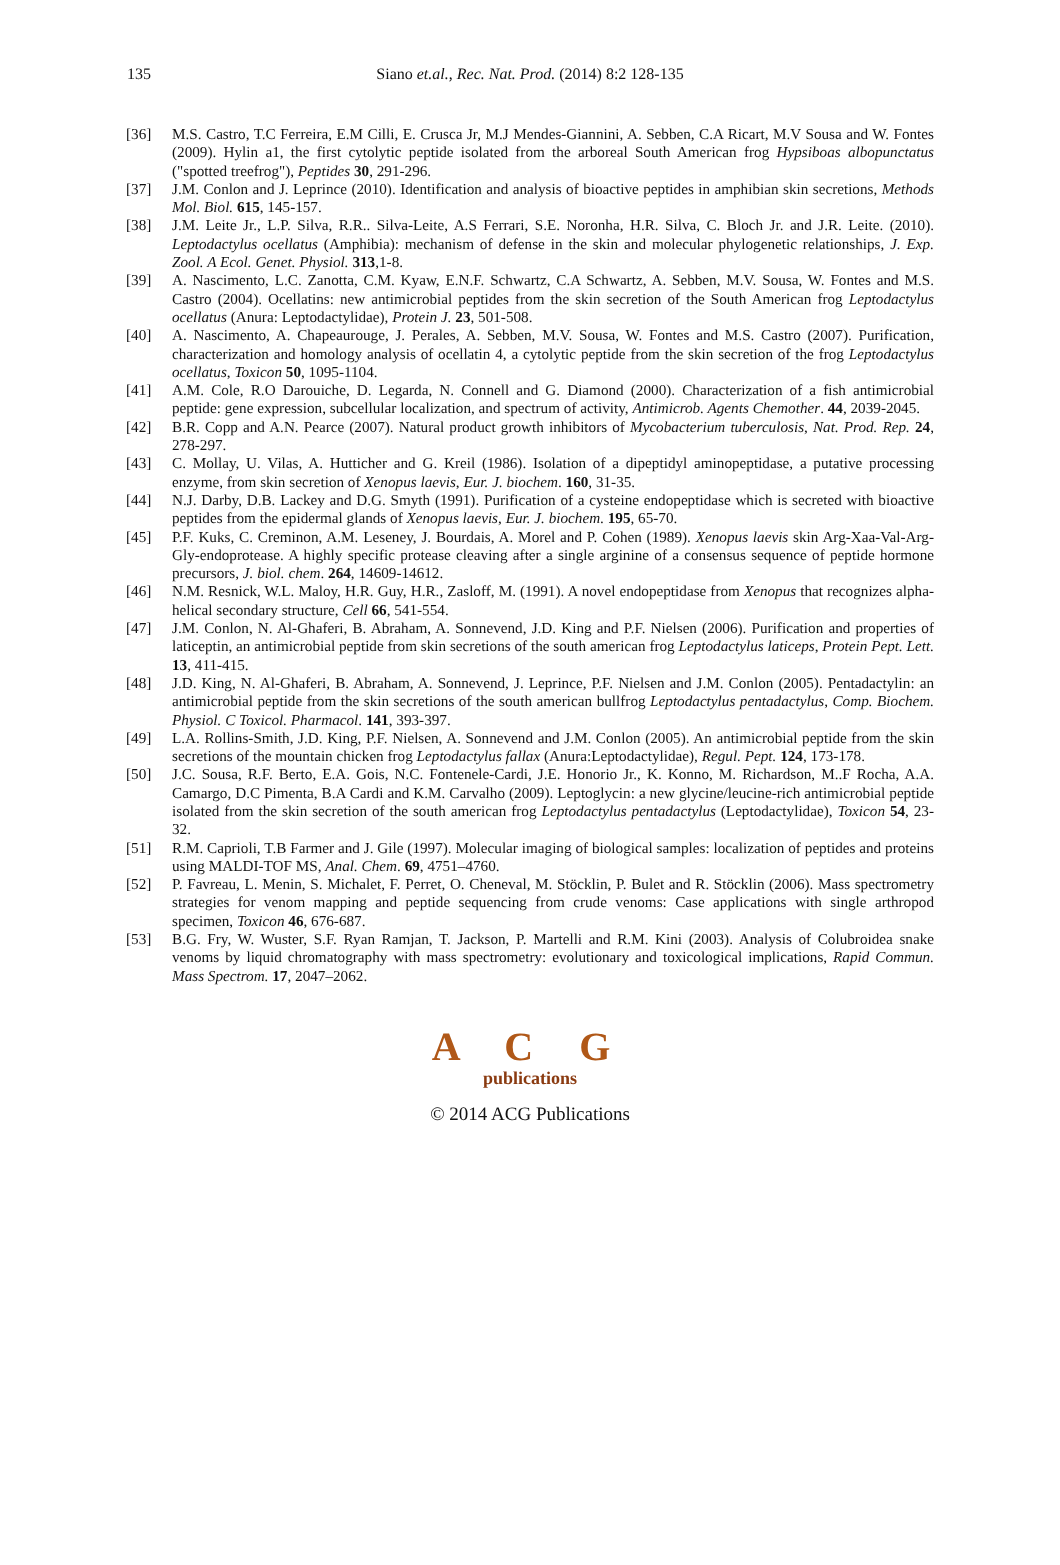135
Siano et.al., Rec. Nat. Prod. (2014) 8:2 128-135
[36] M.S. Castro, T.C Ferreira, E.M Cilli, E. Crusca Jr, M.J Mendes-Giannini, A. Sebben, C.A Ricart, M.V Sousa and W. Fontes (2009). Hylin a1, the first cytolytic peptide isolated from the arboreal South American frog Hypsiboas albopunctatus ("spotted treefrog"), Peptides 30, 291-296.
[37] J.M. Conlon and J. Leprince (2010). Identification and analysis of bioactive peptides in amphibian skin secretions, Methods Mol. Biol. 615, 145-157.
[38] J.M. Leite Jr., L.P. Silva, R.R.. Silva-Leite, A.S Ferrari, S.E. Noronha, H.R. Silva, C. Bloch Jr. and J.R. Leite. (2010). Leptodactylus ocellatus (Amphibia): mechanism of defense in the skin and molecular phylogenetic relationships, J. Exp. Zool. A Ecol. Genet. Physiol. 313,1-8.
[39] A. Nascimento, L.C. Zanotta, C.M. Kyaw, E.N.F. Schwartz, C.A Schwartz, A. Sebben, M.V. Sousa, W. Fontes and M.S. Castro (2004). Ocellatins: new antimicrobial peptides from the skin secretion of the South American frog Leptodactylus ocellatus (Anura: Leptodactylidae), Protein J. 23, 501-508.
[40] A. Nascimento, A. Chapeaurouge, J. Perales, A. Sebben, M.V. Sousa, W. Fontes and M.S. Castro (2007). Purification, characterization and homology analysis of ocellatin 4, a cytolytic peptide from the skin secretion of the frog Leptodactylus ocellatus, Toxicon 50, 1095-1104.
[41] A.M. Cole, R.O Darouiche, D. Legarda, N. Connell and G. Diamond (2000). Characterization of a fish antimicrobial peptide: gene expression, subcellular localization, and spectrum of activity, Antimicrob. Agents Chemother. 44, 2039-2045.
[42] B.R. Copp and A.N. Pearce (2007). Natural product growth inhibitors of Mycobacterium tuberculosis, Nat. Prod. Rep. 24, 278-297.
[43] C. Mollay, U. Vilas, A. Hutticher and G. Kreil (1986). Isolation of a dipeptidyl aminopeptidase, a putative processing enzyme, from skin secretion of Xenopus laevis, Eur. J. biochem. 160, 31-35.
[44] N.J. Darby, D.B. Lackey and D.G. Smyth (1991). Purification of a cysteine endopeptidase which is secreted with bioactive peptides from the epidermal glands of Xenopus laevis, Eur. J. biochem. 195, 65-70.
[45] P.F. Kuks, C. Creminon, A.M. Leseney, J. Bourdais, A. Morel and P. Cohen (1989). Xenopus laevis skin Arg-Xaa-Val-Arg-Gly-endoprotease. A highly specific protease cleaving after a single arginine of a consensus sequence of peptide hormone precursors, J. biol. chem. 264, 14609-14612.
[46] N.M. Resnick, W.L. Maloy, H.R. Guy, H.R., Zasloff, M. (1991). A novel endopeptidase from Xenopus that recognizes alpha-helical secondary structure, Cell 66, 541-554.
[47] J.M. Conlon, N. Al-Ghaferi, B. Abraham, A. Sonnevend, J.D. King and P.F. Nielsen (2006). Purification and properties of laticeptin, an antimicrobial peptide from skin secretions of the south american frog Leptodactylus laticeps, Protein Pept. Lett. 13, 411-415.
[48] J.D. King, N. Al-Ghaferi, B. Abraham, A. Sonnevend, J. Leprince, P.F. Nielsen and J.M. Conlon (2005). Pentadactylin: an antimicrobial peptide from the skin secretions of the south american bullfrog Leptodactylus pentadactylus, Comp. Biochem. Physiol. C Toxicol. Pharmacol. 141, 393-397.
[49] L.A. Rollins-Smith, J.D. King, P.F. Nielsen, A. Sonnevend and J.M. Conlon (2005). An antimicrobial peptide from the skin secretions of the mountain chicken frog Leptodactylus fallax (Anura:Leptodactylidae), Regul. Pept. 124, 173-178.
[50] J.C. Sousa, R.F. Berto, E.A. Gois, N.C. Fontenele-Cardi, J.E. Honorio Jr., K. Konno, M. Richardson, M..F Rocha, A.A. Camargo, D.C Pimenta, B.A Cardi and K.M. Carvalho (2009). Leptoglycin: a new glycine/leucine-rich antimicrobial peptide isolated from the skin secretion of the south american frog Leptodactylus pentadactylus (Leptodactylidae), Toxicon 54, 23-32.
[51] R.M. Caprioli, T.B Farmer and J. Gile (1997). Molecular imaging of biological samples: localization of peptides and proteins using MALDI-TOF MS, Anal. Chem. 69, 4751–4760.
[52] P. Favreau, L. Menin, S. Michalet, F. Perret, O. Cheneval, M. Stöcklin, P. Bulet and R. Stöcklin (2006). Mass spectrometry strategies for venom mapping and peptide sequencing from crude venoms: Case applications with single arthropod specimen, Toxicon 46, 676-687.
[53] B.G. Fry, W. Wuster, S.F. Ryan Ramjan, T. Jackson, P. Martelli and R.M. Kini (2003). Analysis of Colubroidea snake venoms by liquid chromatography with mass spectrometry: evolutionary and toxicological implications, Rapid Commun. Mass Spectrom. 17, 2047–2062.
A C G
publications
© 2014 ACG Publications